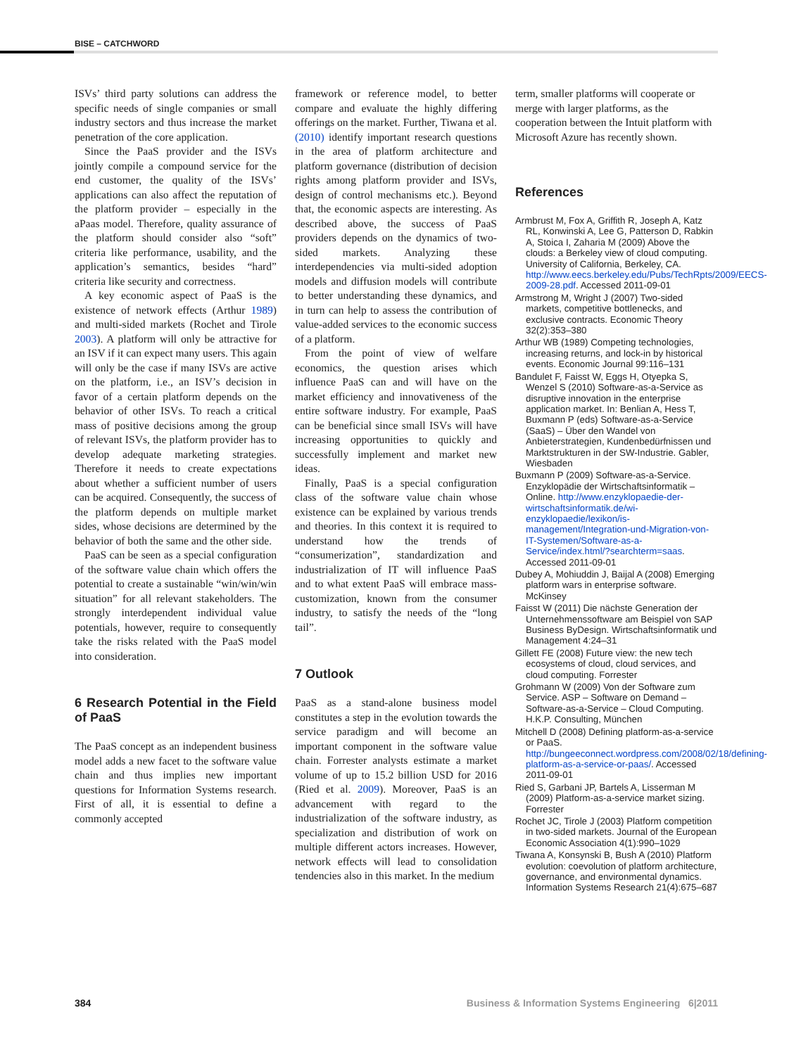BISE – CATCHWORD
ISVs’ third party solutions can address the specific needs of single companies or small industry sectors and thus increase the market penetration of the core application.
Since the PaaS provider and the ISVs jointly compile a compound service for the end customer, the quality of the ISVs’ applications can also affect the reputation of the platform provider – especially in the aPaas model. Therefore, quality assurance of the platform should consider also “soft” criteria like performance, usability, and the application’s semantics, besides “hard” criteria like security and correctness.
A key economic aspect of PaaS is the existence of network effects (Arthur 1989) and multi-sided markets (Rochet and Tirole 2003). A platform will only be attractive for an ISV if it can expect many users. This again will only be the case if many ISVs are active on the platform, i.e., an ISV’s decision in favor of a certain platform depends on the behavior of other ISVs. To reach a critical mass of positive decisions among the group of relevant ISVs, the platform provider has to develop adequate marketing strategies. Therefore it needs to create expectations about whether a sufficient number of users can be acquired. Consequently, the success of the platform depends on multiple market sides, whose decisions are determined by the behavior of both the same and the other side.
PaaS can be seen as a special configuration of the software value chain which offers the potential to create a sustainable “win/win/win situation” for all relevant stakeholders. The strongly interdependent individual value potentials, however, require to consequently take the risks related with the PaaS model into consideration.
6 Research Potential in the Field of PaaS
The PaaS concept as an independent business model adds a new facet to the software value chain and thus implies new important questions for Information Systems research. First of all, it is essential to define a commonly accepted
framework or reference model, to better compare and evaluate the highly differing offerings on the market. Further, Tiwana et al. (2010) identify important research questions in the area of platform architecture and platform governance (distribution of decision rights among platform provider and ISVs, design of control mechanisms etc.). Beyond that, the economic aspects are interesting. As described above, the success of PaaS providers depends on the dynamics of two-sided markets. Analyzing these interdependencies via multi-sided adoption models and diffusion models will contribute to better understanding these dynamics, and in turn can help to assess the contribution of value-added services to the economic success of a platform.
From the point of view of welfare economics, the question arises which influence PaaS can and will have on the market efficiency and innovativeness of the entire software industry. For example, PaaS can be beneficial since small ISVs will have increasing opportunities to quickly and successfully implement and market new ideas.
Finally, PaaS is a special configuration class of the software value chain whose existence can be explained by various trends and theories. In this context it is required to understand how the trends of “consumerization”, standardization and industrialization of IT will influence PaaS and to what extent PaaS will embrace mass-customization, known from the consumer industry, to satisfy the needs of the “long tail”.
7 Outlook
PaaS as a stand-alone business model constitutes a step in the evolution towards the service paradigm and will become an important component in the software value chain. Forrester analysts estimate a market volume of up to 15.2 billion USD for 2016 (Ried et al. 2009). Moreover, PaaS is an advancement with regard to the industrialization of the software industry, as specialization and distribution of work on multiple different actors increases. However, network effects will lead to consolidation tendencies also in this market. In the medium
term, smaller platforms will cooperate or merge with larger platforms, as the cooperation between the Intuit platform with Microsoft Azure has recently shown.
References
Armbrust M, Fox A, Griffith R, Joseph A, Katz RL, Konwinski A, Lee G, Patterson D, Rabkin A, Stoica I, Zaharia M (2009) Above the clouds: a Berkeley view of cloud computing. University of California, Berkeley, CA. http://www.eecs.berkeley.edu/Pubs/TechRpts/2009/EECS-2009-28.pdf. Accessed 2011-09-01
Armstrong M, Wright J (2007) Two-sided markets, competitive bottlenecks, and exclusive contracts. Economic Theory 32(2):353–380
Arthur WB (1989) Competing technologies, increasing returns, and lock-in by historical events. Economic Journal 99:116–131
Bandulet F, Faisst W, Eggs H, Otyepka S, Wenzel S (2010) Software-as-a-Service as disruptive innovation in the enterprise application market. In: Benlian A, Hess T, Buxmann P (eds) Software-as-a-Service (SaaS) – Über den Wandel von Anbieterstrategien, Kundenbedürfnissen und Marktstrukturen in der SW-Industrie. Gabler, Wiesbaden
Buxmann P (2009) Software-as-a-Service. Enzyklopädie der Wirtschaftsinformatik – Online. http://www.enzyklopaedie-der-wirtschaftsinformatik.de/wi-enzyklopaedie/lexikon/is-management/Integration-und-Migration-von-IT-Systemen/Software-as-a-Service/index.html/?searchterm=saas. Accessed 2011-09-01
Dubey A, Mohiuddin J, Baijal A (2008) Emerging platform wars in enterprise software. McKinsey
Faisst W (2011) Die nächste Generation der Unternehmenssoftware am Beispiel von SAP Business ByDesign. Wirtschaftsinformatik und Management 4:24–31
Gillett FE (2008) Future view: the new tech ecosystems of cloud, cloud services, and cloud computing. Forrester
Grohmann W (2009) Von der Software zum Service. ASP – Software on Demand – Software-as-a-Service – Cloud Computing. H.K.P. Consulting, München
Mitchell D (2008) Defining platform-as-a-service or PaaS. http://bungeeconnect.wordpress.com/2008/02/18/defining-platform-as-a-service-or-paas/. Accessed 2011-09-01
Ried S, Garbani JP, Bartels A, Lisserman M (2009) Platform-as-a-service market sizing. Forrester
Rochet JC, Tirole J (2003) Platform competition in two-sided markets. Journal of the European Economic Association 4(1):990–1029
Tiwana A, Konsynski B, Bush A (2010) Platform evolution: coevolution of platform architecture, governance, and environmental dynamics. Information Systems Research 21(4):675–687
384 Business & Information Systems Engineering 6|2011